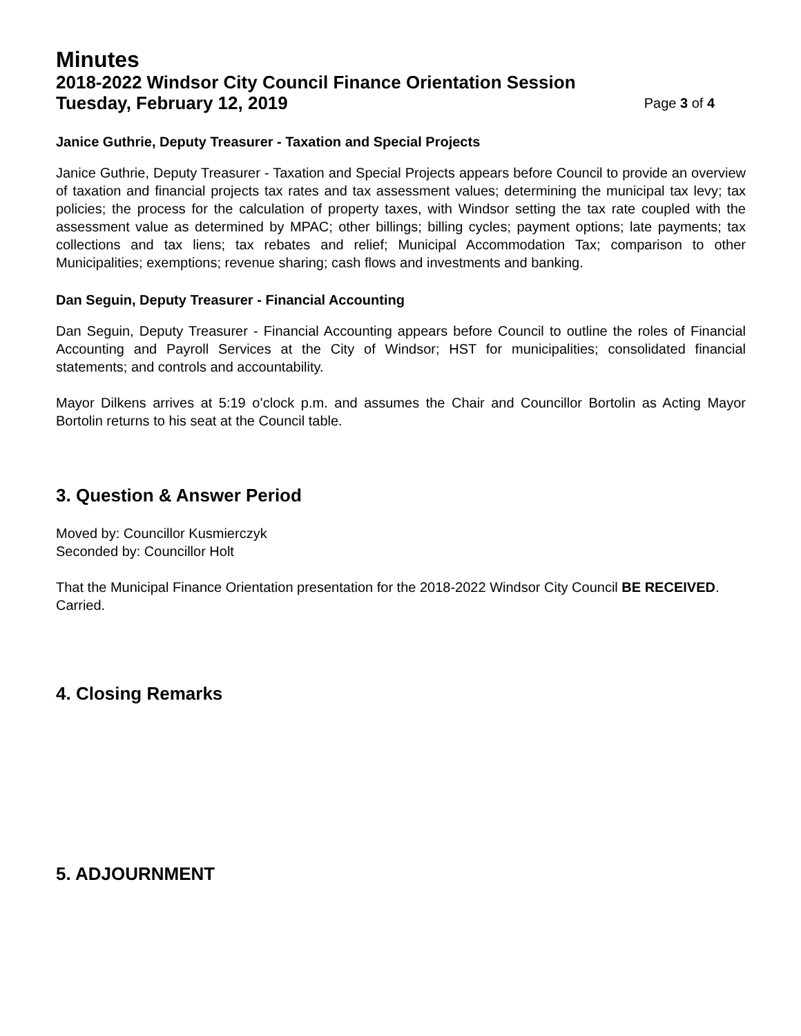Minutes
2018-2022 Windsor City Council Finance Orientation Session
Tuesday, February 12, 2019 Page 3 of 4
Janice Guthrie, Deputy Treasurer - Taxation and Special Projects
Janice Guthrie, Deputy Treasurer - Taxation and Special Projects appears before Council to provide an overview of taxation and financial projects tax rates and tax assessment values; determining the municipal tax levy; tax policies; the process for the calculation of property taxes, with Windsor setting the tax rate coupled with the assessment value as determined by MPAC; other billings; billing cycles; payment options; late payments; tax collections and tax liens; tax rebates and relief; Municipal Accommodation Tax; comparison to other Municipalities; exemptions; revenue sharing; cash flows and investments and banking.
Dan Seguin, Deputy Treasurer - Financial Accounting
Dan Seguin, Deputy Treasurer - Financial Accounting appears before Council to outline the roles of Financial Accounting and Payroll Services at the City of Windsor; HST for municipalities; consolidated financial statements; and controls and accountability.
Mayor Dilkens arrives at 5:19 o’clock p.m. and assumes the Chair and Councillor Bortolin as Acting Mayor Bortolin returns to his seat at the Council table.
3. Question & Answer Period
Moved by: Councillor Kusmierczyk
Seconded by: Councillor Holt
That the Municipal Finance Orientation presentation for the 2018-2022 Windsor City Council BE RECEIVED.
Carried.
4. Closing Remarks
5. ADJOURNMENT